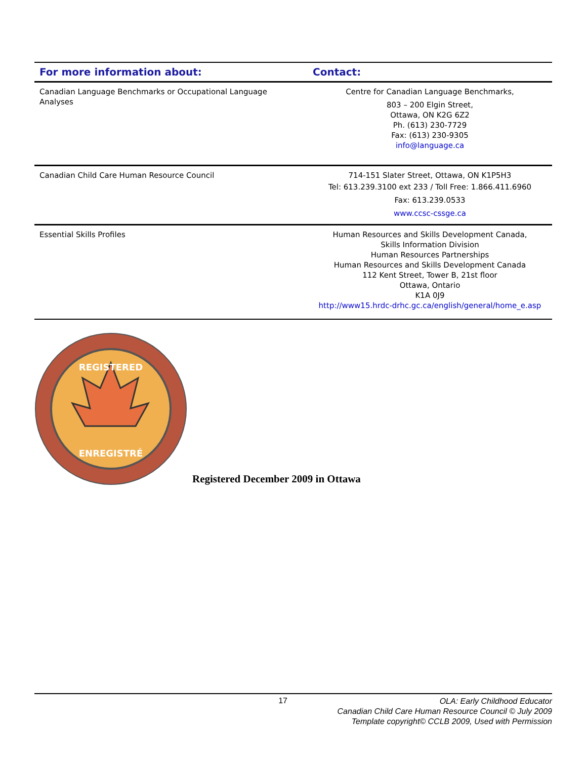| For more information about: | Contact: |
| --- | --- |
| Canadian Language Benchmarks or Occupational Language Analyses | Centre for Canadian Language Benchmarks, 803 – 200 Elgin Street, Ottawa, ON K2G 6Z2 Ph. (613) 230-7729 Fax: (613) 230-9305 info@language.ca |
| Canadian Child Care Human Resource Council | 714-151 Slater Street, Ottawa, ON K1P5H3 Tel: 613.239.3100 ext 233 / Toll Free: 1.866.411.6960 Fax: 613.239.0533 www.ccsc-cssge.ca |
| Essential Skills Profiles | Human Resources and Skills Development Canada, Skills Information Division Human Resources Partnerships Human Resources and Skills Development Canada 112 Kent Street, Tower B, 21st floor Ottawa, Ontario K1A 0J9 http://www15.hrdc-drhc.gc.ca/english/general/home_e.asp |
REGISTERED
ENREGISTRÉ
Registered December 2009 in Ottawa
17
OLA: Early Childhood Educator
Canadian Child Care Human Resource Council © July 2009
Template copyright© CCLB 2009, Used with Permission